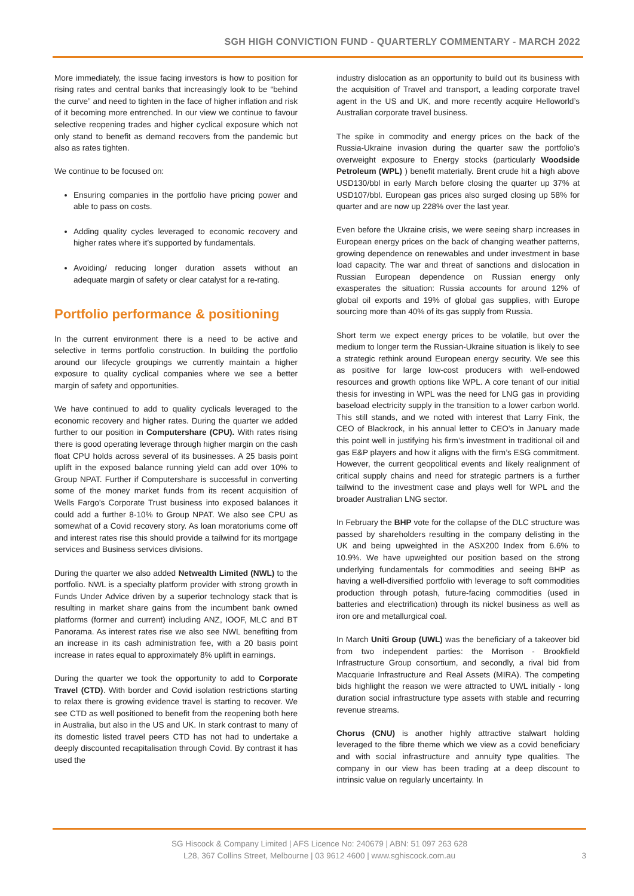SGH HIGH CONVICTION FUND - QUARTERLY COMMENTARY - MARCH 2022
More immediately, the issue facing investors is how to position for rising rates and central banks that increasingly look to be “behind the curve” and need to tighten in the face of higher inflation and risk of it becoming more entrenched. In our view we continue to favour selective reopening trades and higher cyclical exposure which not only stand to benefit as demand recovers from the pandemic but also as rates tighten.
We continue to be focused on:
Ensuring companies in the portfolio have pricing power and able to pass on costs.
Adding quality cycles leveraged to economic recovery and higher rates where it’s supported by fundamentals.
Avoiding/ reducing longer duration assets without an adequate margin of safety or clear catalyst for a re-rating.
Portfolio performance & positioning
In the current environment there is a need to be active and selective in terms portfolio construction. In building the portfolio around our lifecycle groupings we currently maintain a higher exposure to quality cyclical companies where we see a better margin of safety and opportunities.
We have continued to add to quality cyclicals leveraged to the economic recovery and higher rates. During the quarter we added further to our position in Computershare (CPU). With rates rising there is good operating leverage through higher margin on the cash float CPU holds across several of its businesses. A 25 basis point uplift in the exposed balance running yield can add over 10% to Group NPAT. Further if Computershare is successful in converting some of the money market funds from its recent acquisition of Wells Fargo’s Corporate Trust business into exposed balances it could add a further 8-10% to Group NPAT. We also see CPU as somewhat of a Covid recovery story. As loan moratoriums come off and interest rates rise this should provide a tailwind for its mortgage services and Business services divisions.
During the quarter we also added Netwealth Limited (NWL) to the portfolio. NWL is a specialty platform provider with strong growth in Funds Under Advice driven by a superior technology stack that is resulting in market share gains from the incumbent bank owned platforms (former and current) including ANZ, IOOF, MLC and BT Panorama. As interest rates rise we also see NWL benefiting from an increase in its cash administration fee, with a 20 basis point increase in rates equal to approximately 8% uplift in earnings.
During the quarter we took the opportunity to add to Corporate Travel (CTD). With border and Covid isolation restrictions starting to relax there is growing evidence travel is starting to recover. We see CTD as well positioned to benefit from the reopening both here in Australia, but also in the US and UK. In stark contrast to many of its domestic listed travel peers CTD has not had to undertake a deeply discounted recapitalisation through Covid. By contrast it has used the
industry dislocation as an opportunity to build out its business with the acquisition of Travel and transport, a leading corporate travel agent in the US and UK, and more recently acquire Helloworld’s Australian corporate travel business.
The spike in commodity and energy prices on the back of the Russia-Ukraine invasion during the quarter saw the portfolio’s overweight exposure to Energy stocks (particularly Woodside Petroleum (WPL) ) benefit materially. Brent crude hit a high above USD130/bbl in early March before closing the quarter up 37% at USD107/bbl. European gas prices also surged closing up 58% for quarter and are now up 228% over the last year.
Even before the Ukraine crisis, we were seeing sharp increases in European energy prices on the back of changing weather patterns, growing dependence on renewables and under investment in base load capacity. The war and threat of sanctions and dislocation in Russian European dependence on Russian energy only exasperates the situation: Russia accounts for around 12% of global oil exports and 19% of global gas supplies, with Europe sourcing more than 40% of its gas supply from Russia.
Short term we expect energy prices to be volatile, but over the medium to longer term the Russian-Ukraine situation is likely to see a strategic rethink around European energy security. We see this as positive for large low-cost producers with well-endowed resources and growth options like WPL. A core tenant of our initial thesis for investing in WPL was the need for LNG gas in providing baseload electricity supply in the transition to a lower carbon world. This still stands, and we noted with interest that Larry Fink, the CEO of Blackrock, in his annual letter to CEO’s in January made this point well in justifying his firm’s investment in traditional oil and gas E&P players and how it aligns with the firm’s ESG commitment. However, the current geopolitical events and likely realignment of critical supply chains and need for strategic partners is a further tailwind to the investment case and plays well for WPL and the broader Australian LNG sector.
In February the BHP vote for the collapse of the DLC structure was passed by shareholders resulting in the company delisting in the UK and being upweighted in the ASX200 Index from 6.6% to 10.9%. We have upweighted our position based on the strong underlying fundamentals for commodities and seeing BHP as having a well-diversified portfolio with leverage to soft commodities production through potash, future-facing commodities (used in batteries and electrification) through its nickel business as well as iron ore and metallurgical coal.
In March Uniti Group (UWL) was the beneficiary of a takeover bid from two independent parties: the Morrison - Brookfield Infrastructure Group consortium, and secondly, a rival bid from Macquarie Infrastructure and Real Assets (MIRA). The competing bids highlight the reason we were attracted to UWL initially - long duration social infrastructure type assets with stable and recurring revenue streams.
Chorus (CNU) is another highly attractive stalwart holding leveraged to the fibre theme which we view as a covid beneficiary and with social infrastructure and annuity type qualities. The company in our view has been trading at a deep discount to intrinsic value on regularly uncertainty. In
SG Hiscock & Company Limited | AFS Licence No: 240679 | ABN: 51 097 263 628
L28, 367 Collins Street, Melbourne | 03 9612 4600 | www.sghiscock.com.au
3